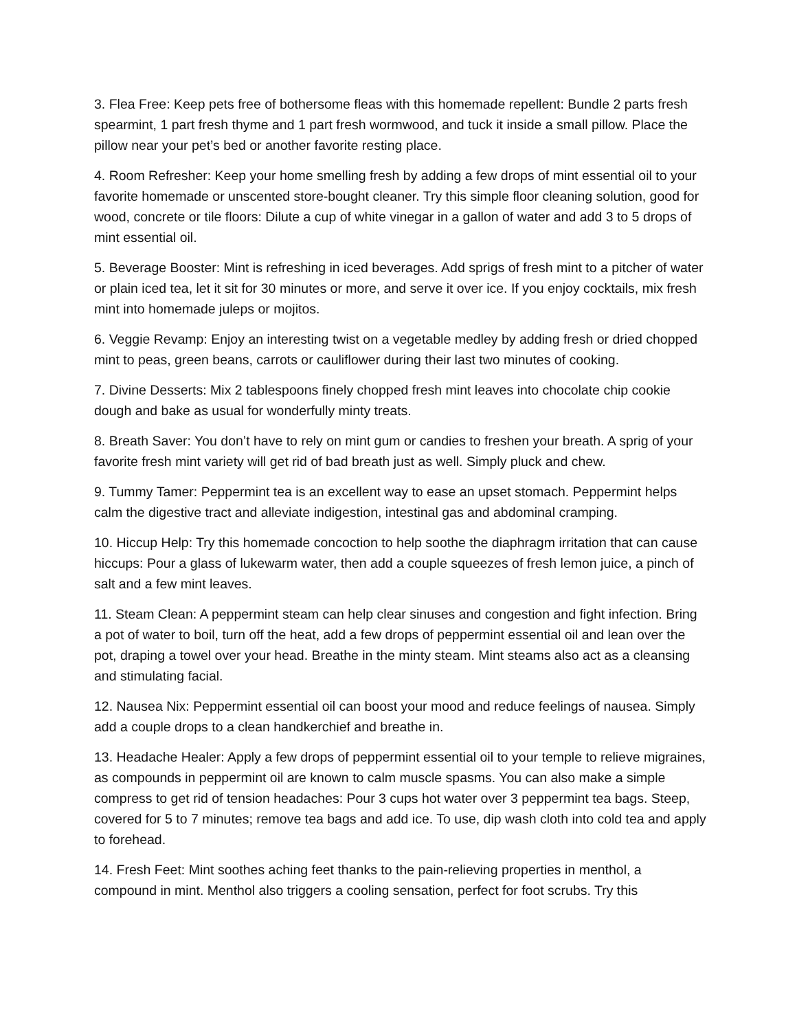3. Flea Free: Keep pets free of bothersome fleas with this homemade repellent: Bundle 2 parts fresh spearmint, 1 part fresh thyme and 1 part fresh wormwood, and tuck it inside a small pillow. Place the pillow near your pet’s bed or another favorite resting place.
4. Room Refresher: Keep your home smelling fresh by adding a few drops of mint essential oil to your favorite homemade or unscented store-bought cleaner. Try this simple floor cleaning solution, good for wood, concrete or tile floors: Dilute a cup of white vinegar in a gallon of water and add 3 to 5 drops of mint essential oil.
5. Beverage Booster: Mint is refreshing in iced beverages. Add sprigs of fresh mint to a pitcher of water or plain iced tea, let it sit for 30 minutes or more, and serve it over ice. If you enjoy cocktails, mix fresh mint into homemade juleps or mojitos.
6. Veggie Revamp: Enjoy an interesting twist on a vegetable medley by adding fresh or dried chopped mint to peas, green beans, carrots or cauliflower during their last two minutes of cooking.
7. Divine Desserts: Mix 2 tablespoons finely chopped fresh mint leaves into chocolate chip cookie dough and bake as usual for wonderfully minty treats.
8. Breath Saver: You don’t have to rely on mint gum or candies to freshen your breath. A sprig of your favorite fresh mint variety will get rid of bad breath just as well. Simply pluck and chew.
9. Tummy Tamer: Peppermint tea is an excellent way to ease an upset stomach. Peppermint helps calm the digestive tract and alleviate indigestion, intestinal gas and abdominal cramping.
10. Hiccup Help: Try this homemade concoction to help soothe the diaphragm irritation that can cause hiccups: Pour a glass of lukewarm water, then add a couple squeezes of fresh lemon juice, a pinch of salt and a few mint leaves.
11. Steam Clean: A peppermint steam can help clear sinuses and congestion and fight infection. Bring a pot of water to boil, turn off the heat, add a few drops of peppermint essential oil and lean over the pot, draping a towel over your head. Breathe in the minty steam. Mint steams also act as a cleansing and stimulating facial.
12. Nausea Nix: Peppermint essential oil can boost your mood and reduce feelings of nausea. Simply add a couple drops to a clean handkerchief and breathe in.
13. Headache Healer: Apply a few drops of peppermint essential oil to your temple to relieve migraines, as compounds in peppermint oil are known to calm muscle spasms. You can also make a simple compress to get rid of tension headaches: Pour 3 cups hot water over 3 peppermint tea bags. Steep, covered for 5 to 7 minutes; remove tea bags and add ice. To use, dip wash cloth into cold tea and apply to forehead.
14. Fresh Feet: Mint soothes aching feet thanks to the pain-relieving properties in menthol, a compound in mint. Menthol also triggers a cooling sensation, perfect for foot scrubs. Try this